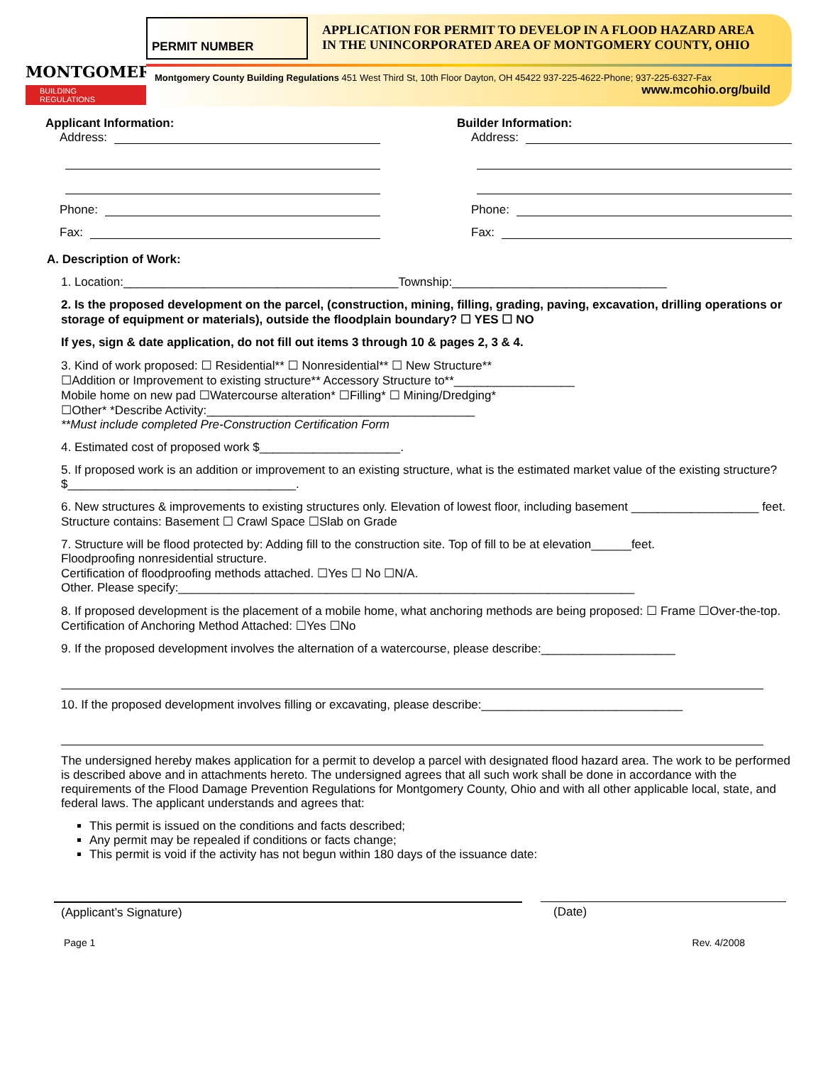MONTGOMERY
BUILDING REGULATIONS
PERMIT NUMBER
APPLICATION FOR PERMIT TO DEVELOP IN A FLOOD HAZARD AREA
IN THE UNINCORPORATED AREA OF MONTGOMERY COUNTY, OHIO
Montgomery County Building Regulations 451 West Third St, 10th Floor Dayton, OH 45422 937-225-4622-Phone; 937-225-6327-Fax
www.mcohio.org/build
Applicant Information:
Address:
Phone:
Fax:
Builder Information:
Address:
Phone:
Fax:
A. Description of Work:
1. Location:_________________________________________Township:________________________________
2. Is the proposed development on the parcel, (construction, mining, filling, grading, paving, excavation, drilling operations or storage of equipment or materials), outside the floodplain boundary? ☐ YES ☐ NO
If yes, sign & date application, do not fill out items 3 through 10 & pages 2, 3 & 4.
3. Kind of work proposed: ☐ Residential** ☐ Nonresidential** ☐ New Structure**
☐Addition or Improvement to existing structure** Accessory Structure to**__________________
Mobile home on new pad ☐Watercourse alteration* ☐Filling* ☐ Mining/Dredging*
☐Other* *Describe Activity:________________________________________
**Must include completed Pre-Construction Certification Form
4. Estimated cost of proposed work $_____________________.
5. If proposed work is an addition or improvement to an existing structure, what is the estimated market value of the existing structure? $__________________________________.
6. New structures & improvements to existing structures only. Elevation of lowest floor, including basement ___________________ feet. Structure contains: Basement ☐ Crawl Space ☐Slab on Grade
7. Structure will be flood protected by: Adding fill to the construction site. Top of fill to be at elevation______feet.
Floodproofing nonresidential structure.
Certification of floodproofing methods attached. ☐Yes ☐ No ☐N/A.
Other. Please specify:____________________________________________________________________
8. If proposed development is the placement of a mobile home, what anchoring methods are being proposed: ☐ Frame ☐Over-the-top. Certification of Anchoring Method Attached: ☐Yes ☐No
9. If the proposed development involves the alternation of a watercourse, please describe:____________________
10. If the proposed development involves filling or excavating, please describe:______________________________
The undersigned hereby makes application for a permit to develop a parcel with designated flood hazard area. The work to be performed is described above and in attachments hereto. The undersigned agrees that all such work shall be done in accordance with the requirements of the Flood Damage Prevention Regulations for Montgomery County, Ohio and with all other applicable local, state, and federal laws. The applicant understands and agrees that:
This permit is issued on the conditions and facts described;
Any permit may be repealed if conditions or facts change;
This permit is void if the activity has not begun within 180 days of the issuance date:
(Applicant’s Signature) (Date)
Page 1 Rev. 4/2008